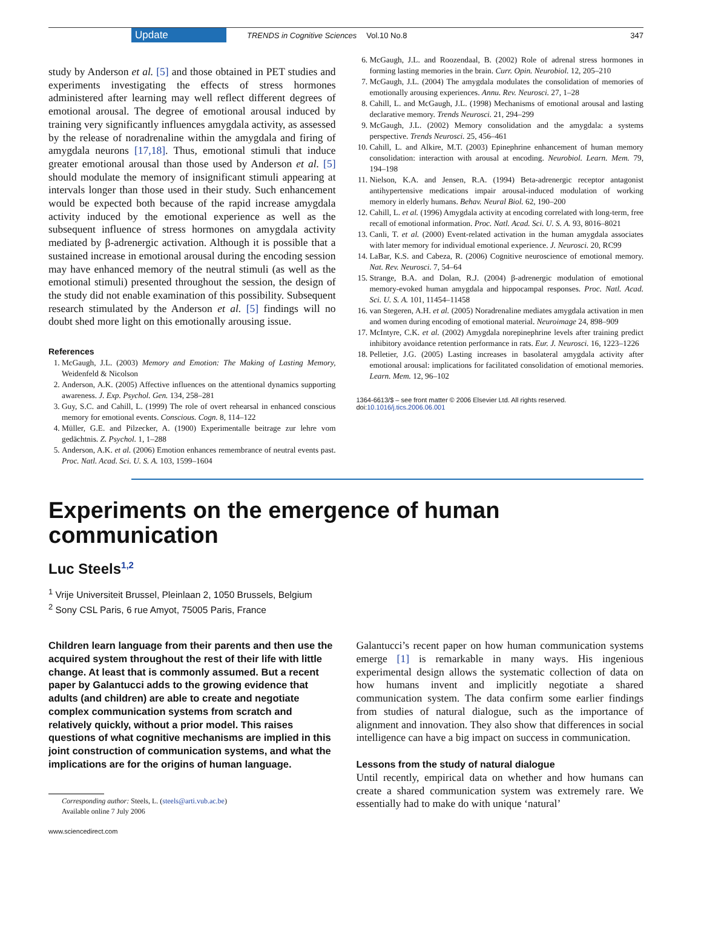Update TRENDS in Cognitive Sciences Vol.10 No.8 347
study by Anderson et al. [5] and those obtained in PET studies and experiments investigating the effects of stress hormones administered after learning may well reflect different degrees of emotional arousal. The degree of emotional arousal induced by training very significantly influences amygdala activity, as assessed by the release of noradrenaline within the amygdala and firing of amygdala neurons [17,18]. Thus, emotional stimuli that induce greater emotional arousal than those used by Anderson et al. [5] should modulate the memory of insignificant stimuli appearing at intervals longer than those used in their study. Such enhancement would be expected both because of the rapid increase amygdala activity induced by the emotional experience as well as the subsequent influence of stress hormones on amygdala activity mediated by β-adrenergic activation. Although it is possible that a sustained increase in emotional arousal during the encoding session may have enhanced memory of the neutral stimuli (as well as the emotional stimuli) presented throughout the session, the design of the study did not enable examination of this possibility. Subsequent research stimulated by the Anderson et al. [5] findings will no doubt shed more light on this emotionally arousing issue.
References
1. McGaugh, J.L. (2003) Memory and Emotion: The Making of Lasting Memory, Weidenfeld & Nicolson
2. Anderson, A.K. (2005) Affective influences on the attentional dynamics supporting awareness. J. Exp. Psychol. Gen. 134, 258–281
3. Guy, S.C. and Cahill, L. (1999) The role of overt rehearsal in enhanced conscious memory for emotional events. Conscious. Cogn. 8, 114–122
4. Müller, G.E. and Pilzecker, A. (1900) Experimentalle beitrage zur lehre vom gedächtnis. Z. Psychol. 1, 1–288
5. Anderson, A.K. et al. (2006) Emotion enhances remembrance of neutral events past. Proc. Natl. Acad. Sci. U. S. A. 103, 1599–1604
6. McGaugh, J.L. and Roozendaal, B. (2002) Role of adrenal stress hormones in forming lasting memories in the brain. Curr. Opin. Neurobiol. 12, 205–210
7. McGaugh, J.L. (2004) The amygdala modulates the consolidation of memories of emotionally arousing experiences. Annu. Rev. Neurosci. 27, 1–28
8. Cahill, L. and McGaugh, J.L. (1998) Mechanisms of emotional arousal and lasting declarative memory. Trends Neurosci. 21, 294–299
9. McGaugh, J.L. (2002) Memory consolidation and the amygdala: a systems perspective. Trends Neurosci. 25, 456–461
10. Cahill, L. and Alkire, M.T. (2003) Epinephrine enhancement of human memory consolidation: interaction with arousal at encoding. Neurobiol. Learn. Mem. 79, 194–198
11. Nielson, K.A. and Jensen, R.A. (1994) Beta-adrenergic receptor antagonist antihypertensive medications impair arousal-induced modulation of working memory in elderly humans. Behav. Neural Biol. 62, 190–200
12. Cahill, L. et al. (1996) Amygdala activity at encoding correlated with long-term, free recall of emotional information. Proc. Natl. Acad. Sci. U. S. A. 93, 8016–8021
13. Canli, T. et al. (2000) Event-related activation in the human amygdala associates with later memory for individual emotional experience. J. Neurosci. 20, RC99
14. LaBar, K.S. and Cabeza, R. (2006) Cognitive neuroscience of emotional memory. Nat. Rev. Neurosci. 7, 54–64
15. Strange, B.A. and Dolan, R.J. (2004) β-adrenergic modulation of emotional memory-evoked human amygdala and hippocampal responses. Proc. Natl. Acad. Sci. U. S. A. 101, 11454–11458
16. van Stegeren, A.H. et al. (2005) Noradrenaline mediates amygdala activation in men and women during encoding of emotional material. Neuroimage 24, 898–909
17. McIntyre, C.K. et al. (2002) Amygdala norepinephrine levels after training predict inhibitory avoidance retention performance in rats. Eur. J. Neurosci. 16, 1223–1226
18. Pelletier, J.G. (2005) Lasting increases in basolateral amygdala activity after emotional arousal: implications for facilitated consolidation of emotional memories. Learn. Mem. 12, 96–102
1364-6613/$ – see front matter © 2006 Elsevier Ltd. All rights reserved.
doi:10.1016/j.tics.2006.06.001
Experiments on the emergence of human communication
Luc Steels<sup>1,2</sup>
<sup>1</sup> Vrije Universiteit Brussel, Pleinlaan 2, 1050 Brussels, Belgium
<sup>2</sup> Sony CSL Paris, 6 rue Amyot, 75005 Paris, France
Children learn language from their parents and then use the acquired system throughout the rest of their life with little change. At least that is commonly assumed. But a recent paper by Galantucci adds to the growing evidence that adults (and children) are able to create and negotiate complex communication systems from scratch and relatively quickly, without a prior model. This raises questions of what cognitive mechanisms are implied in this joint construction of communication systems, and what the implications are for the origins of human language.
Corresponding author: Steels, L. (steels@arti.vub.ac.be)
Available online 7 July 2006
www.sciencedirect.com
Galantucci’s recent paper on how human communication systems emerge [1] is remarkable in many ways. His ingenious experimental design allows the systematic collection of data on how humans invent and implicitly negotiate a shared communication system. The data confirm some earlier findings from studies of natural dialogue, such as the importance of alignment and innovation. They also show that differences in social intelligence can have a big impact on success in communication.
Lessons from the study of natural dialogue
Until recently, empirical data on whether and how humans can create a shared communication system was extremely rare. We essentially had to make do with unique ‘natural’